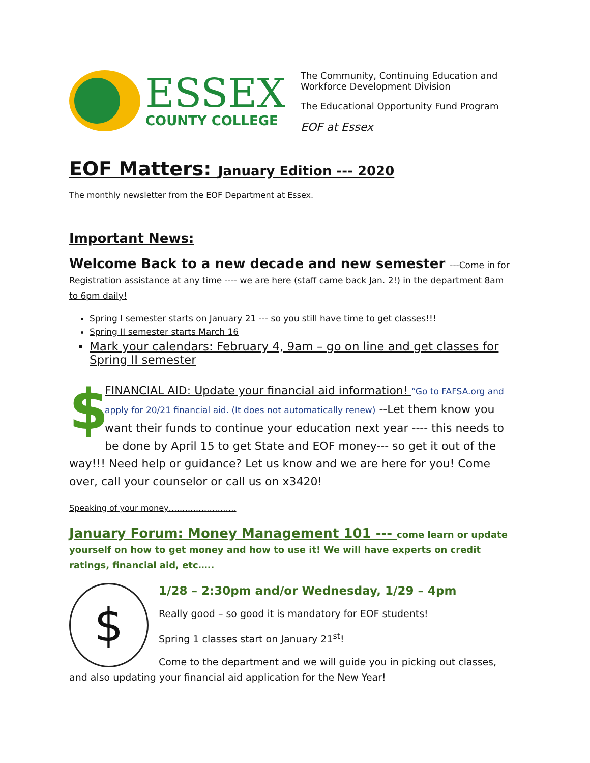ESSEX
COUNTY COLLEGE
The Community, Continuing Education and Workforce Development Division
The Educational Opportunity Fund Program
EOF at Essex
EOF Matters: January Edition --- 2020
The monthly newsletter from the EOF Department at Essex.
Important News:
Welcome Back to a new decade and new semester ---Come in for Registration assistance at any time ---- we are here (staff came back Jan. 2!) in the department 8am to 6pm daily!
Spring I semester starts on January 21 --- so you still have time to get classes!!!
Spring II semester starts March 16
Mark your calendars: February 4, 9am – go on line and get classes for Spring II semester
$
FINANCIAL AID: Update your financial aid information! “Go to FAFSA.org and apply for 20/21 financial aid. (It does not automatically renew) --Let them know you want their funds to continue your education next year ---- this needs to be done by April 15 to get State and EOF money--- so get it out of the way!!! Need help or guidance? Let us know and we are here for you! Come over, call your counselor or call us on x3420!
Speaking of your money…………………….
January Forum: Money Management 101 --- come learn or update yourself on how to get money and how to use it! We will have experts on credit ratings, financial aid, etc…..
$
1/28 – 2:30pm and/or Wednesday, 1/29 – 4pm
Really good – so good it is mandatory for EOF students!
Spring 1 classes start on January 21<sup>st</sup>!
Come to the department and we will guide you in picking out classes, and also updating your financial aid application for the New Year!